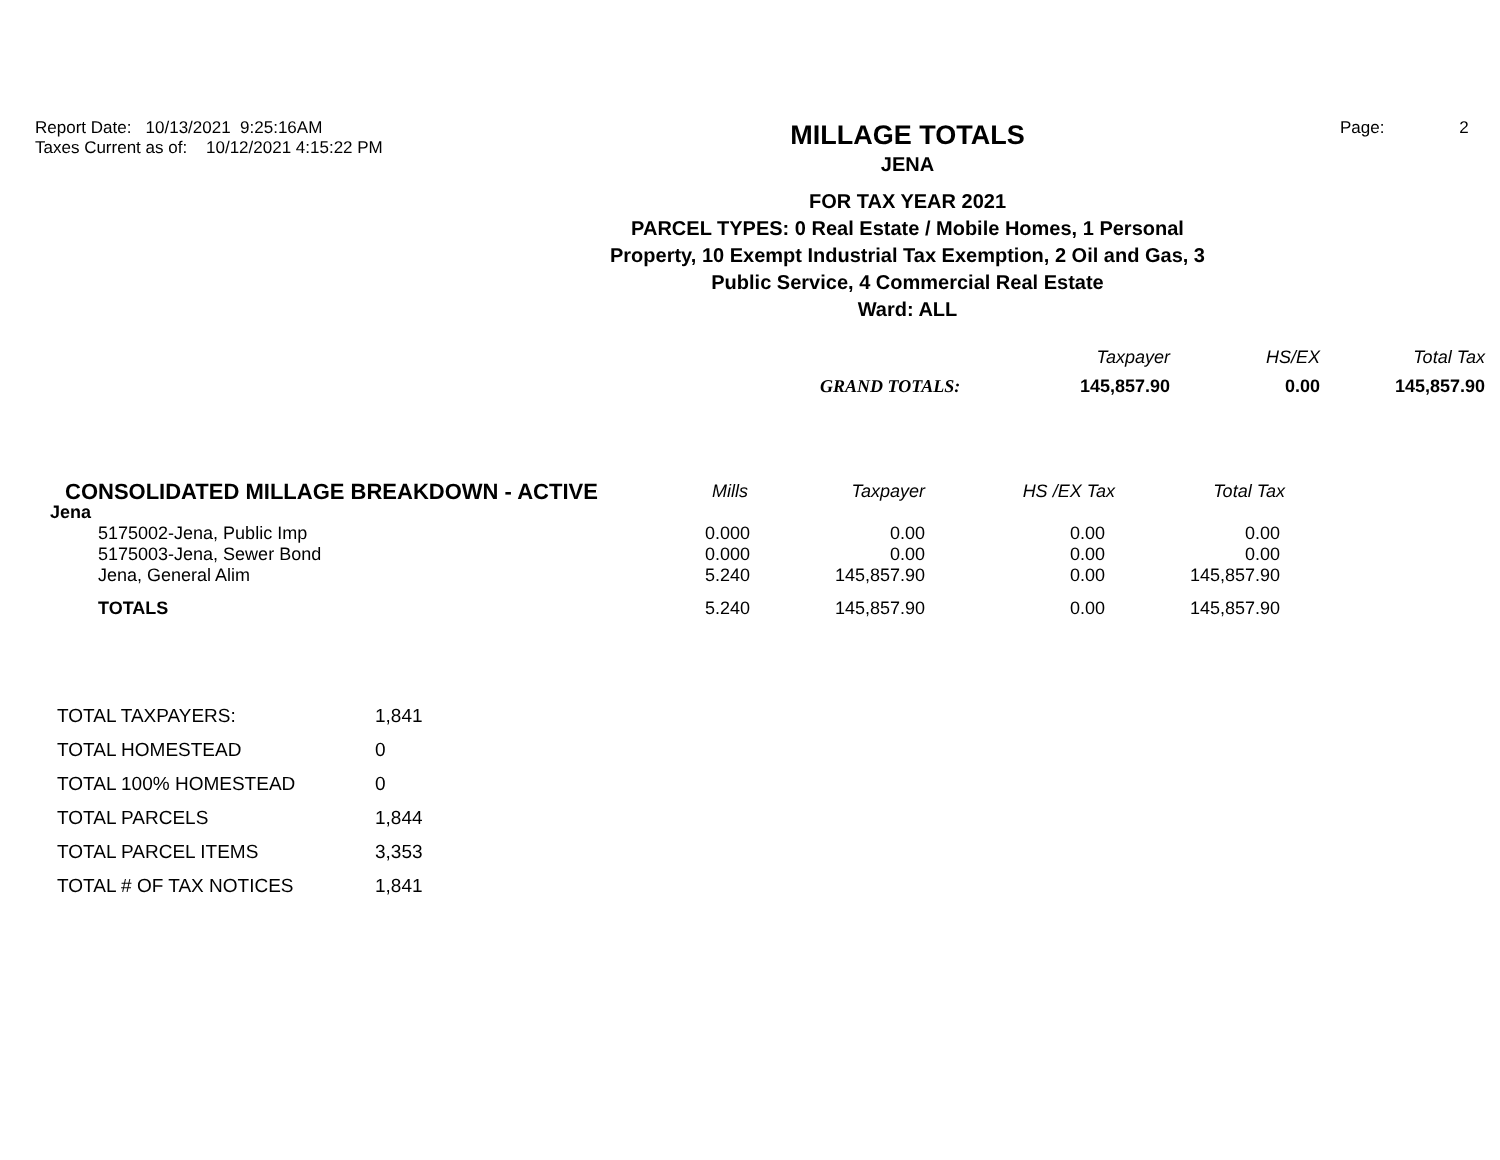Report Date: 10/13/2021 9:25:16AM
Taxes Current as of: 10/12/2021 4:15:22 PM
MILLAGE TOTALS
JENA
FOR TAX YEAR 2021
PARCEL TYPES: 0 Real Estate / Mobile Homes, 1 Personal
Property, 10 Exempt Industrial Tax Exemption, 2 Oil and Gas, 3
Public Service, 4 Commercial Real Estate
Ward: ALL
Page: 2
| | Taxpayer | HS/EX | Total Tax |
| --- | --- | --- | --- |
| GRAND TOTALS: | 145,857.90 | 0.00 | 145,857.90 |
| CONSOLIDATED MILLAGE BREAKDOWN - ACTIVE | Mills | Taxpayer | HS /EX Tax | Total Tax |
| --- | --- | --- | --- | --- |
| Jena | | | | |
| 5175002-Jena, Public Imp | 0.000 | 0.00 | 0.00 | 0.00 |
| 5175003-Jena, Sewer Bond | 0.000 | 0.00 | 0.00 | 0.00 |
| Jena, General Alim | 5.240 | 145,857.90 | 0.00 | 145,857.90 |
| TOTALS | 5.240 | 145,857.90 | 0.00 | 145,857.90 |
| TOTAL TAXPAYERS: | 1,841 |
| TOTAL HOMESTEAD | 0 |
| TOTAL 100% HOMESTEAD | 0 |
| TOTAL PARCELS | 1,844 |
| TOTAL PARCEL ITEMS | 3,353 |
| TOTAL # OF TAX NOTICES | 1,841 |